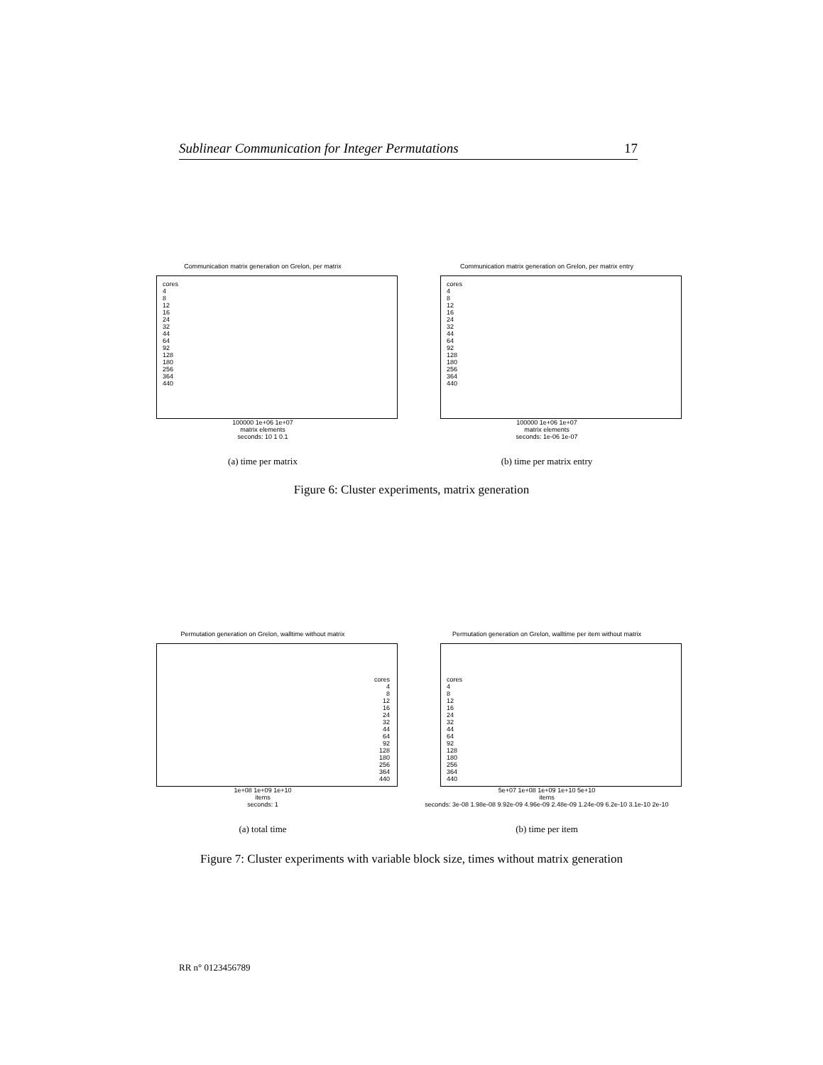Sublinear Communication for Integer Permutations 17
Communication matrix generation on Grelon, per matrix
cores
4
8
12
16
24
32
44
64
92
128
180
256
364
440
100000 1e+06 1e+07
matrix elements
seconds: 10 1 0.1
(a) time per matrix
Communication matrix generation on Grelon, per matrix entry
cores
4
8
12
16
24
32
44
64
92
128
180
256
364
440
100000 1e+06 1e+07
matrix elements
seconds: 1e-06 1e-07
(b) time per matrix entry
Figure 6: Cluster experiments, matrix generation
Permutation generation on Grelon, walltime without matrix
cores
4
8
12
16
24
32
44
64
92
128
180
256
364
440
1e+08 1e+09 1e+10
items
seconds: 1
(a) total time
Permutation generation on Grelon, walltime per item without matrix
cores
4
8
12
16
24
32
44
64
92
128
180
256
364
440
5e+07 1e+08 1e+09 1e+10 5e+10
items
seconds: 3e-08 1.98e-08 9.92e-09 4.96e-09 2.48e-09 1.24e-09 6.2e-10 3.1e-10 2e-10
(b) time per item
Figure 7: Cluster experiments with variable block size, times without matrix generation
RR n° 0123456789